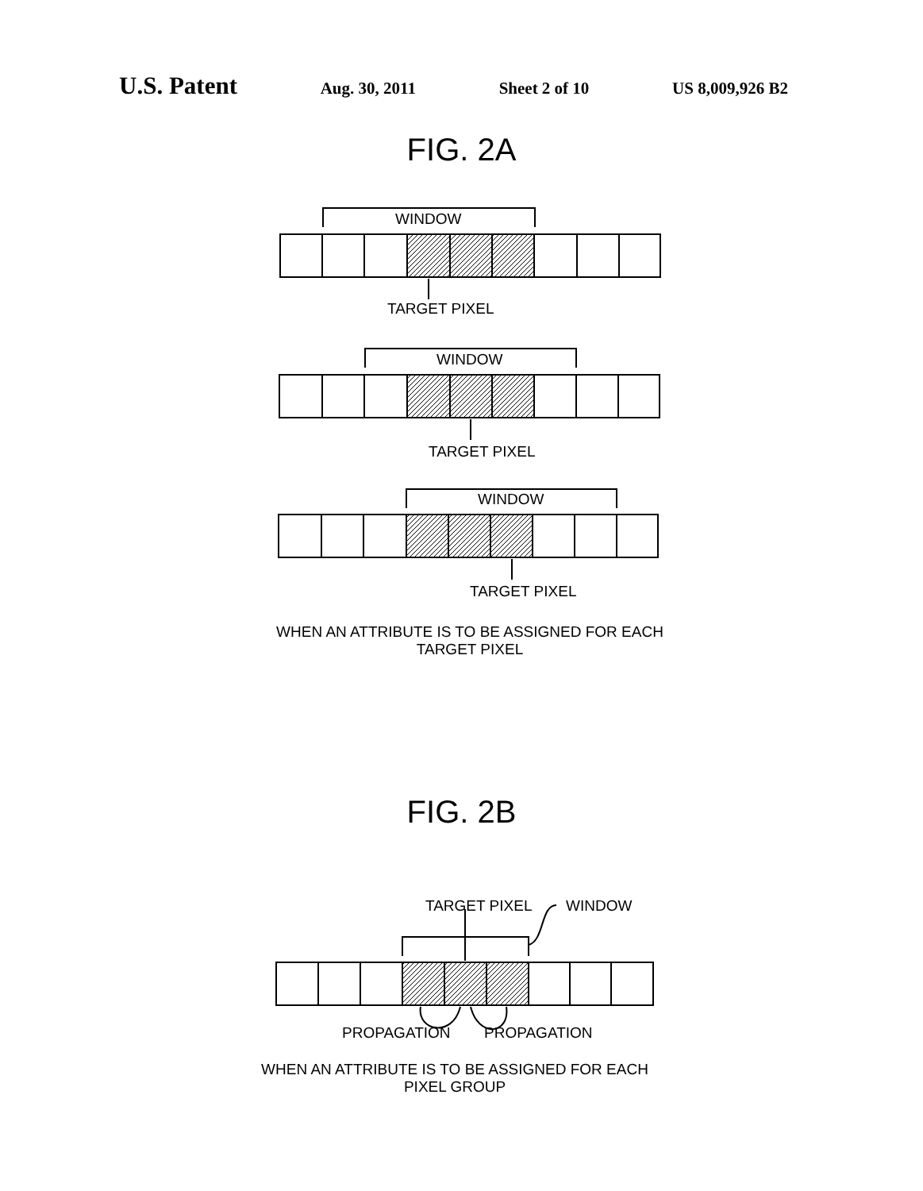U.S. Patent
Aug. 30, 2011 Sheet 2 of 10 US 8,009,926 B2
FIG. 2A
WINDOW
TARGET PIXEL
WINDOW
TARGET PIXEL
WINDOW
TARGET PIXEL
WHEN AN ATTRIBUTE IS TO BE ASSIGNED FOR EACH
TARGET PIXEL
FIG. 2B
TARGET PIXEL WINDOW
PROPAGATION PROPAGATION
WHEN AN ATTRIBUTE IS TO BE ASSIGNED FOR EACH
PIXEL GROUP